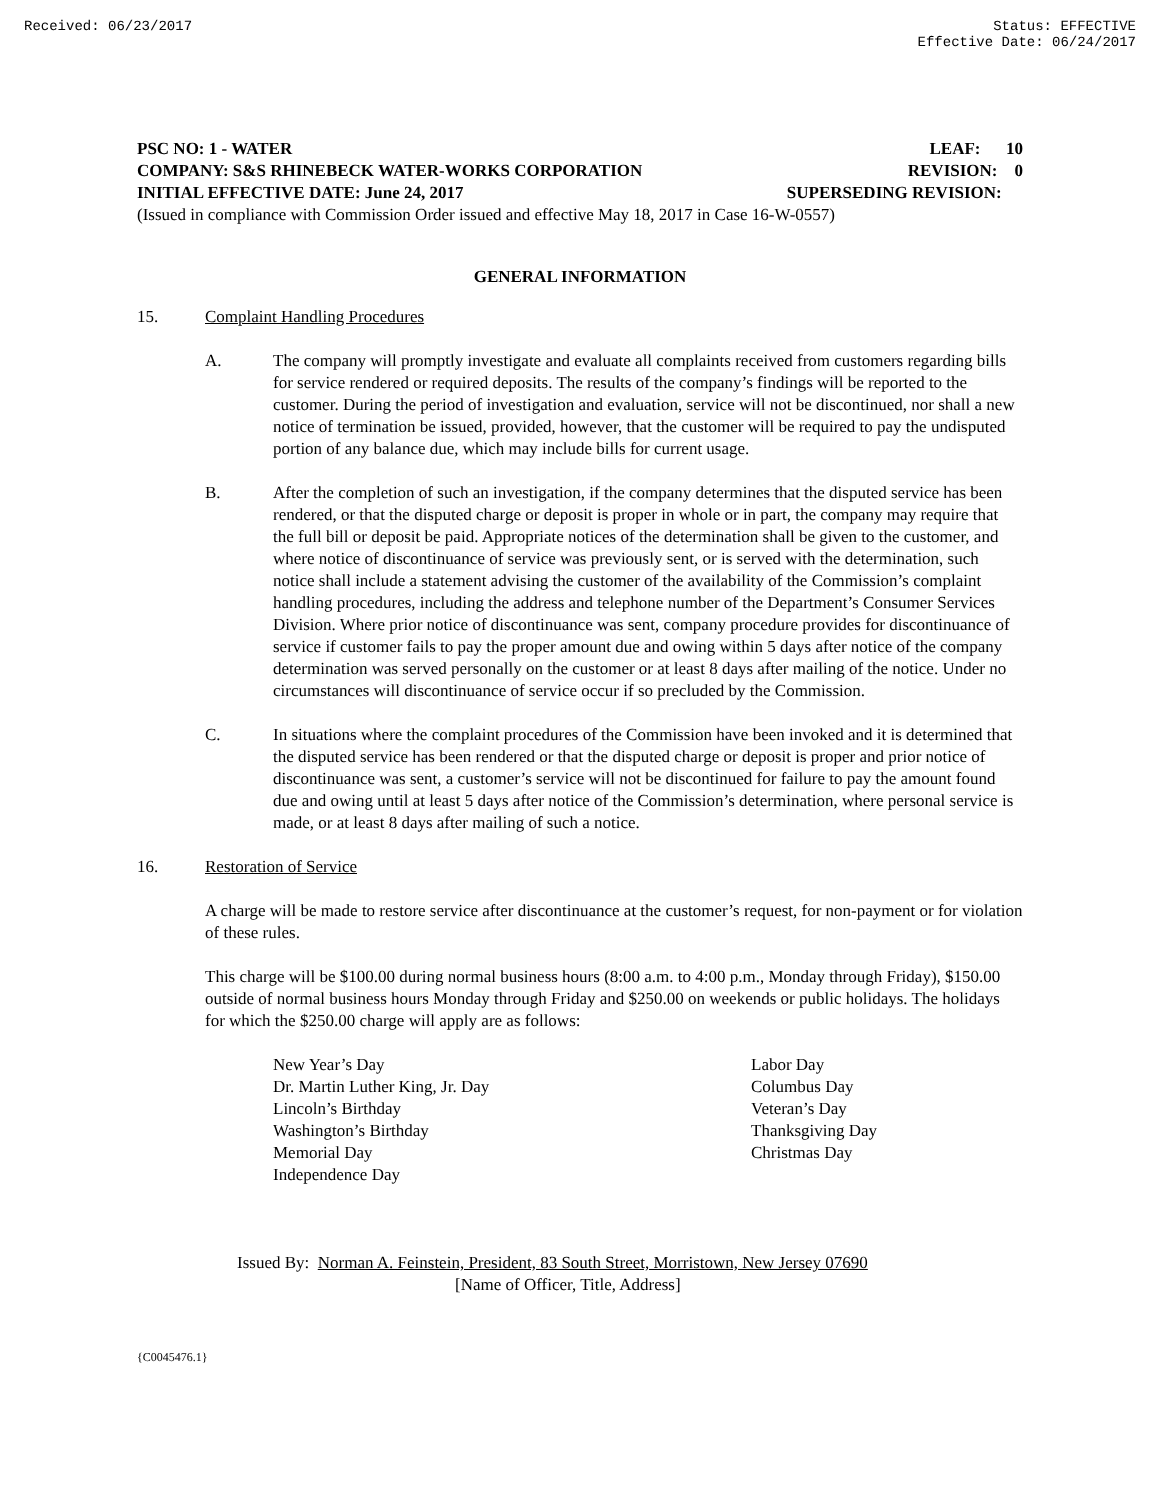Received: 06/23/2017 Status: EFFECTIVE
Effective Date: 06/24/2017
PSC NO: 1 - WATER LEAF: 10
COMPANY: S&S RHINEBECK WATER-WORKS CORPORATION REVISION: 0
INITIAL EFFECTIVE DATE: June 24, 2017 SUPERSEDING REVISION:
(Issued in compliance with Commission Order issued and effective May 18, 2017 in Case 16-W-0557)
GENERAL INFORMATION
15. Complaint Handling Procedures
A. The company will promptly investigate and evaluate all complaints received from customers regarding bills for service rendered or required deposits. The results of the company’s findings will be reported to the customer. During the period of investigation and evaluation, service will not be discontinued, nor shall a new notice of termination be issued, provided, however, that the customer will be required to pay the undisputed portion of any balance due, which may include bills for current usage.
B. After the completion of such an investigation, if the company determines that the disputed service has been rendered, or that the disputed charge or deposit is proper in whole or in part, the company may require that the full bill or deposit be paid. Appropriate notices of the determination shall be given to the customer, and where notice of discontinuance of service was previously sent, or is served with the determination, such notice shall include a statement advising the customer of the availability of the Commission’s complaint handling procedures, including the address and telephone number of the Department’s Consumer Services Division. Where prior notice of discontinuance was sent, company procedure provides for discontinuance of service if customer fails to pay the proper amount due and owing within 5 days after notice of the company determination was served personally on the customer or at least 8 days after mailing of the notice. Under no circumstances will discontinuance of service occur if so precluded by the Commission.
C. In situations where the complaint procedures of the Commission have been invoked and it is determined that the disputed service has been rendered or that the disputed charge or deposit is proper and prior notice of discontinuance was sent, a customer’s service will not be discontinued for failure to pay the amount found due and owing until at least 5 days after notice of the Commission’s determination, where personal service is made, or at least 8 days after mailing of such a notice.
16. Restoration of Service
A charge will be made to restore service after discontinuance at the customer’s request, for non-payment or for violation of these rules.
This charge will be $100.00 during normal business hours (8:00 a.m. to 4:00 p.m., Monday through Friday), $150.00 outside of normal business hours Monday through Friday and $250.00 on weekends or public holidays. The holidays for which the $250.00 charge will apply are as follows:
New Year’s Day
Dr. Martin Luther King, Jr. Day
Lincoln’s Birthday
Washington’s Birthday
Memorial Day
Independence Day
Labor Day
Columbus Day
Veteran’s Day
Thanksgiving Day
Christmas Day
Issued By: Norman A. Feinstein, President, 83 South Street, Morristown, New Jersey 07690
[Name of Officer, Title, Address]
{C0045476.1}